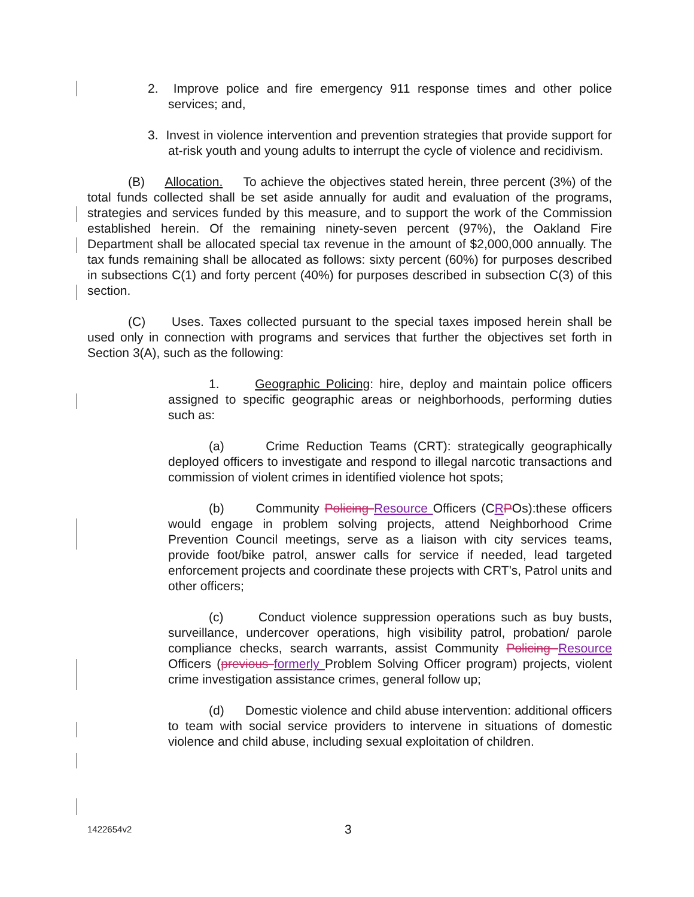2. Improve police and fire emergency 911 response times and other police services; and,
3. Invest in violence intervention and prevention strategies that provide support for at-risk youth and young adults to interrupt the cycle of violence and recidivism.
(B) Allocation. To achieve the objectives stated herein, three percent (3%) of the total funds collected shall be set aside annually for audit and evaluation of the programs, strategies and services funded by this measure, and to support the work of the Commission established herein. Of the remaining ninety-seven percent (97%), the Oakland Fire Department shall be allocated special tax revenue in the amount of $2,000,000 annually. The tax funds remaining shall be allocated as follows: sixty percent (60%) for purposes described in subsections C(1) and forty percent (40%) for purposes described in subsection C(3) of this section.
(C) Uses. Taxes collected pursuant to the special taxes imposed herein shall be used only in connection with programs and services that further the objectives set forth in Section 3(A), such as the following:
1. Geographic Policing: hire, deploy and maintain police officers assigned to specific geographic areas or neighborhoods, performing duties such as:
(a) Crime Reduction Teams (CRT): strategically geographically deployed officers to investigate and respond to illegal narcotic transactions and commission of violent crimes in identified violence hot spots;
(b) Community Policing Resource Officers (CRPOs):these officers would engage in problem solving projects, attend Neighborhood Crime Prevention Council meetings, serve as a liaison with city services teams, provide foot/bike patrol, answer calls for service if needed, lead targeted enforcement projects and coordinate these projects with CRT’s, Patrol units and other officers;
(c) Conduct violence suppression operations such as buy busts, surveillance, undercover operations, high visibility patrol, probation/ parole compliance checks, search warrants, assist Community Policing Resource Officers (previous formerly Problem Solving Officer program) projects, violent crime investigation assistance crimes, general follow up;
(d) Domestic violence and child abuse intervention: additional officers to team with social service providers to intervene in situations of domestic violence and child abuse, including sexual exploitation of children.
1422654v2 3